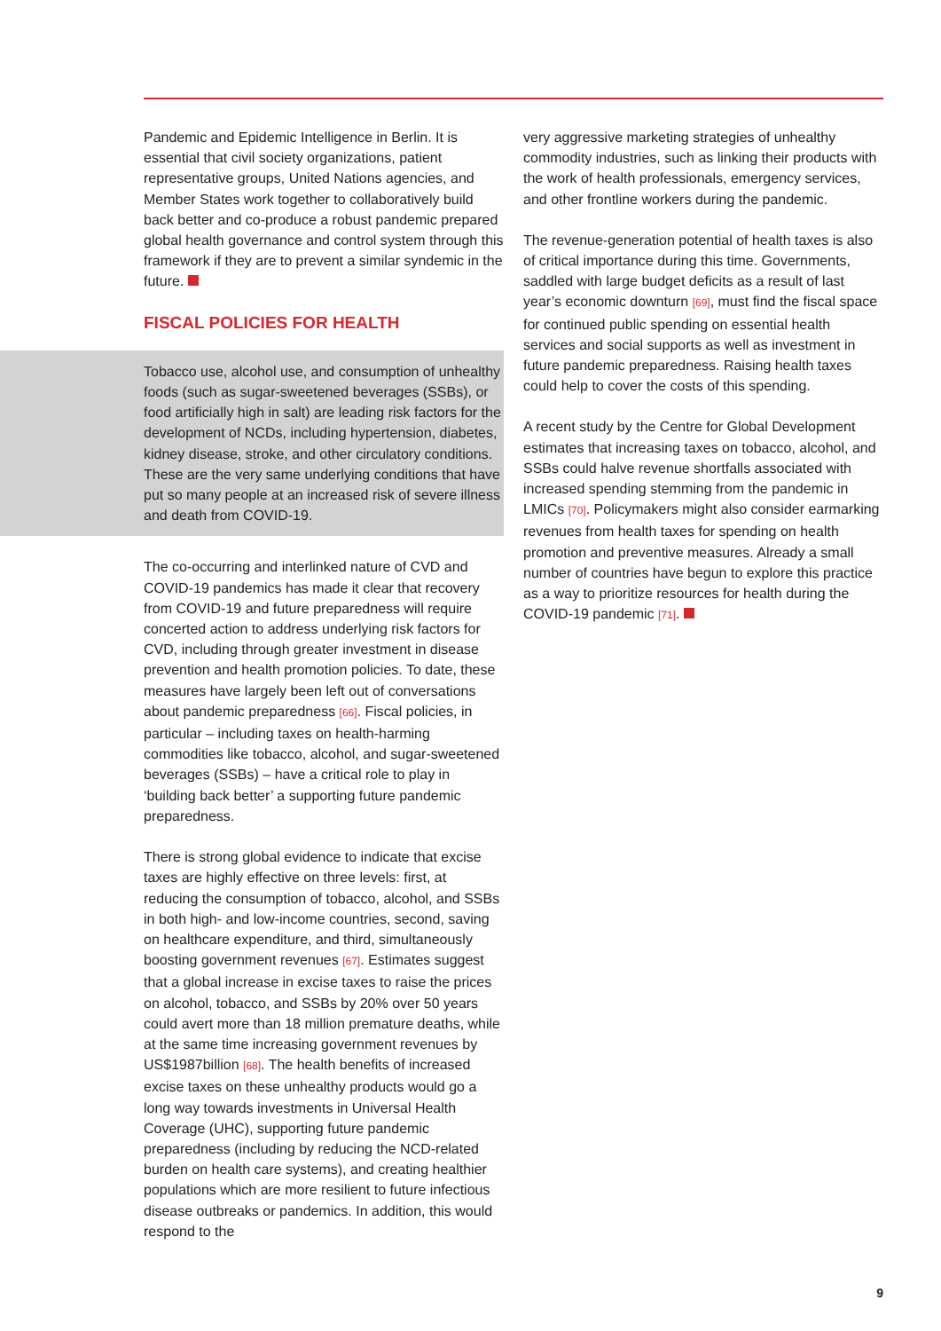Pandemic and Epidemic Intelligence in Berlin. It is essential that civil society organizations, patient representative groups, United Nations agencies, and Member States work together to collaboratively build back better and co-produce a robust pandemic prepared global health governance and control system through this framework if they are to prevent a similar syndemic in the future.
FISCAL POLICIES FOR HEALTH
Tobacco use, alcohol use, and consumption of unhealthy foods (such as sugar-sweetened beverages (SSBs), or food artificially high in salt) are leading risk factors for the development of NCDs, including hypertension, diabetes, kidney disease, stroke, and other circulatory conditions. These are the very same underlying conditions that have put so many people at an increased risk of severe illness and death from COVID-19.
The co-occurring and interlinked nature of CVD and COVID-19 pandemics has made it clear that recovery from COVID-19 and future preparedness will require concerted action to address underlying risk factors for CVD, including through greater investment in disease prevention and health promotion policies. To date, these measures have largely been left out of conversations about pandemic preparedness [66]. Fiscal policies, in particular – including taxes on health-harming commodities like tobacco, alcohol, and sugar-sweetened beverages (SSBs) – have a critical role to play in ‘building back better’ a supporting future pandemic preparedness.
There is strong global evidence to indicate that excise taxes are highly effective on three levels: first, at reducing the consumption of tobacco, alcohol, and SSBs in both high- and low-income countries, second, saving on healthcare expenditure, and third, simultaneously boosting government revenues [67]. Estimates suggest that a global increase in excise taxes to raise the prices on alcohol, tobacco, and SSBs by 20% over 50 years could avert more than 18 million premature deaths, while at the same time increasing government revenues by US$1987billion [68]. The health benefits of increased excise taxes on these unhealthy products would go a long way towards investments in Universal Health Coverage (UHC), supporting future pandemic preparedness (including by reducing the NCD-related burden on health care systems), and creating healthier populations which are more resilient to future infectious disease outbreaks or pandemics. In addition, this would respond to the
very aggressive marketing strategies of unhealthy commodity industries, such as linking their products with the work of health professionals, emergency services, and other frontline workers during the pandemic.
The revenue-generation potential of health taxes is also of critical importance during this time. Governments, saddled with large budget deficits as a result of last year’s economic downturn [69], must find the fiscal space for continued public spending on essential health services and social supports as well as investment in future pandemic preparedness. Raising health taxes could help to cover the costs of this spending.
A recent study by the Centre for Global Development estimates that increasing taxes on tobacco, alcohol, and SSBs could halve revenue shortfalls associated with increased spending stemming from the pandemic in LMICs [70]. Policymakers might also consider earmarking revenues from health taxes for spending on health promotion and preventive measures. Already a small number of countries have begun to explore this practice as a way to prioritize resources for health during the COVID-19 pandemic [71].
9